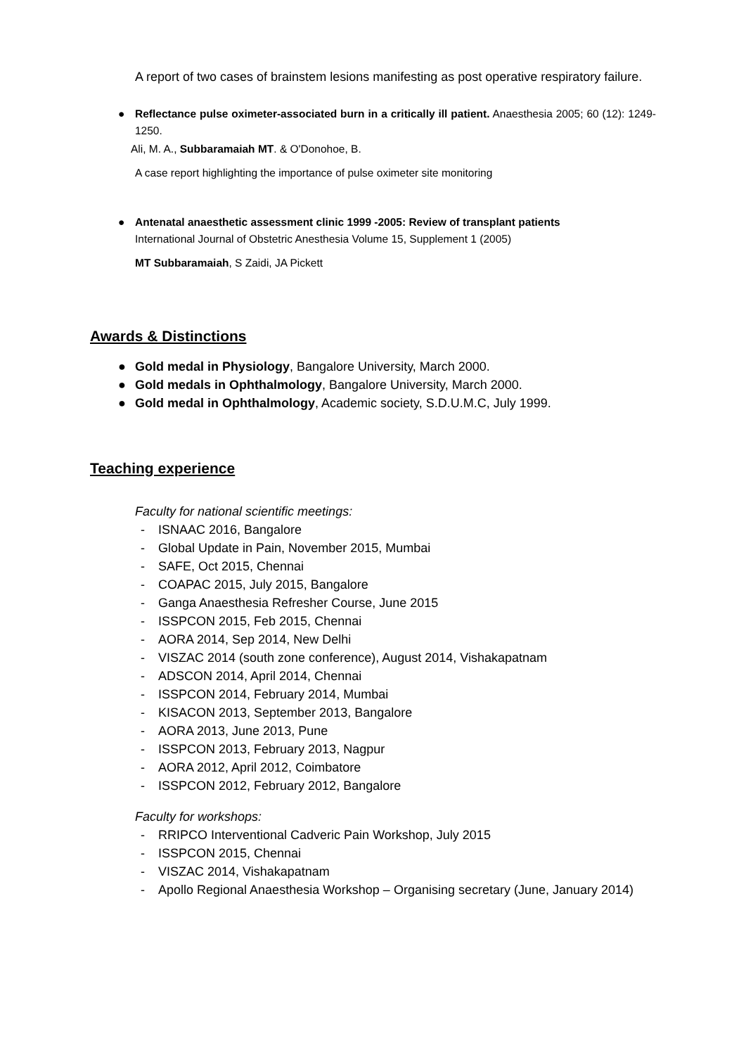A report of two cases of brainstem lesions manifesting as post operative respiratory failure.
● Reflectance pulse oximeter-associated burn in a critically ill patient. Anaesthesia 2005; 60 (12): 1249-1250.
Ali, M. A., Subbaramaiah MT. & O'Donohoe, B.
A case report highlighting the importance of pulse oximeter site monitoring
● Antenatal anaesthetic assessment clinic 1999 -2005: Review of transplant patients
International Journal of Obstetric Anesthesia Volume 15, Supplement 1 (2005)
MT Subbaramaiah, S Zaidi, JA Pickett
Awards & Distinctions
● Gold medal in Physiology, Bangalore University, March 2000.
● Gold medals in Ophthalmology, Bangalore University, March 2000.
● Gold medal in Ophthalmology, Academic society, S.D.U.M.C, July 1999.
Teaching experience
Faculty for national scientific meetings:
- ISNAAC 2016, Bangalore
- Global Update in Pain, November 2015, Mumbai
- SAFE, Oct 2015, Chennai
- COAPAC 2015, July 2015, Bangalore
- Ganga Anaesthesia Refresher Course, June 2015
- ISSPCON 2015, Feb 2015, Chennai
- AORA 2014, Sep 2014, New Delhi
- VISZAC 2014 (south zone conference), August 2014, Vishakapatnam
- ADSCON 2014, April 2014, Chennai
- ISSPCON 2014, February 2014, Mumbai
- KISACON 2013, September 2013, Bangalore
- AORA 2013, June 2013, Pune
- ISSPCON 2013, February 2013, Nagpur
- AORA 2012, April 2012, Coimbatore
- ISSPCON 2012, February 2012, Bangalore
Faculty for workshops:
- RRIPCO Interventional Cadveric Pain Workshop, July 2015
- ISSPCON 2015, Chennai
- VISZAC 2014, Vishakapatnam
- Apollo Regional Anaesthesia Workshop – Organising secretary (June, January 2014)